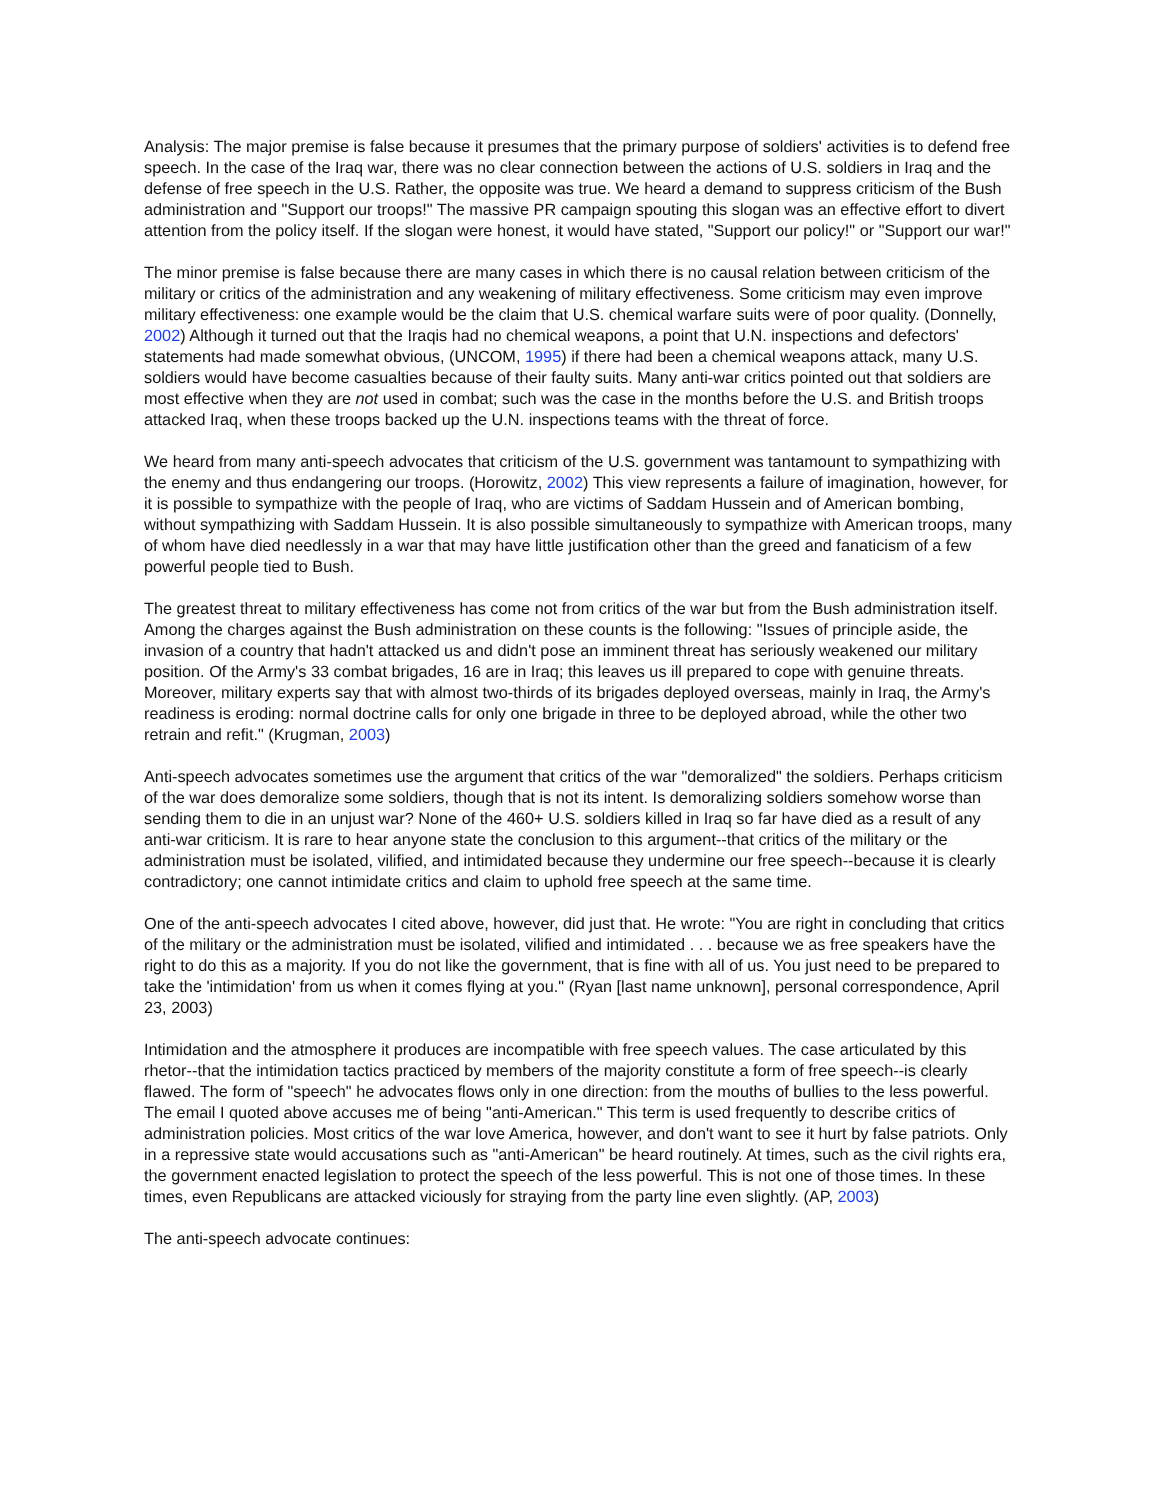Analysis: The major premise is false because it presumes that the primary purpose of soldiers' activities is to defend free speech. In the case of the Iraq war, there was no clear connection between the actions of U.S. soldiers in Iraq and the defense of free speech in the U.S. Rather, the opposite was true. We heard a demand to suppress criticism of the Bush administration and "Support our troops!" The massive PR campaign spouting this slogan was an effective effort to divert attention from the policy itself. If the slogan were honest, it would have stated, "Support our policy!" or "Support our war!"
The minor premise is false because there are many cases in which there is no causal relation between criticism of the military or critics of the administration and any weakening of military effectiveness. Some criticism may even improve military effectiveness: one example would be the claim that U.S. chemical warfare suits were of poor quality. (Donnelly, 2002) Although it turned out that the Iraqis had no chemical weapons, a point that U.N. inspections and defectors' statements had made somewhat obvious, (UNCOM, 1995) if there had been a chemical weapons attack, many U.S. soldiers would have become casualties because of their faulty suits. Many anti-war critics pointed out that soldiers are most effective when they are not used in combat; such was the case in the months before the U.S. and British troops attacked Iraq, when these troops backed up the U.N. inspections teams with the threat of force.
We heard from many anti-speech advocates that criticism of the U.S. government was tantamount to sympathizing with the enemy and thus endangering our troops. (Horowitz, 2002) This view represents a failure of imagination, however, for it is possible to sympathize with the people of Iraq, who are victims of Saddam Hussein and of American bombing, without sympathizing with Saddam Hussein. It is also possible simultaneously to sympathize with American troops, many of whom have died needlessly in a war that may have little justification other than the greed and fanaticism of a few powerful people tied to Bush.
The greatest threat to military effectiveness has come not from critics of the war but from the Bush administration itself. Among the charges against the Bush administration on these counts is the following: "Issues of principle aside, the invasion of a country that hadn't attacked us and didn't pose an imminent threat has seriously weakened our military position. Of the Army's 33 combat brigades, 16 are in Iraq; this leaves us ill prepared to cope with genuine threats. Moreover, military experts say that with almost two-thirds of its brigades deployed overseas, mainly in Iraq, the Army's readiness is eroding: normal doctrine calls for only one brigade in three to be deployed abroad, while the other two retrain and refit." (Krugman, 2003)
Anti-speech advocates sometimes use the argument that critics of the war "demoralized" the soldiers. Perhaps criticism of the war does demoralize some soldiers, though that is not its intent. Is demoralizing soldiers somehow worse than sending them to die in an unjust war? None of the 460+ U.S. soldiers killed in Iraq so far have died as a result of any anti-war criticism. It is rare to hear anyone state the conclusion to this argument--that critics of the military or the administration must be isolated, vilified, and intimidated because they undermine our free speech--because it is clearly contradictory; one cannot intimidate critics and claim to uphold free speech at the same time.
One of the anti-speech advocates I cited above, however, did just that. He wrote: "You are right in concluding that critics of the military or the administration must be isolated, vilified and intimidated . . . because we as free speakers have the right to do this as a majority. If you do not like the government, that is fine with all of us. You just need to be prepared to take the 'intimidation' from us when it comes flying at you." (Ryan [last name unknown], personal correspondence, April 23, 2003)
Intimidation and the atmosphere it produces are incompatible with free speech values. The case articulated by this rhetor--that the intimidation tactics practiced by members of the majority constitute a form of free speech--is clearly flawed. The form of "speech" he advocates flows only in one direction: from the mouths of bullies to the less powerful. The email I quoted above accuses me of being "anti-American." This term is used frequently to describe critics of administration policies. Most critics of the war love America, however, and don't want to see it hurt by false patriots. Only in a repressive state would accusations such as "anti-American" be heard routinely. At times, such as the civil rights era, the government enacted legislation to protect the speech of the less powerful. This is not one of those times. In these times, even Republicans are attacked viciously for straying from the party line even slightly. (AP, 2003)
The anti-speech advocate continues: